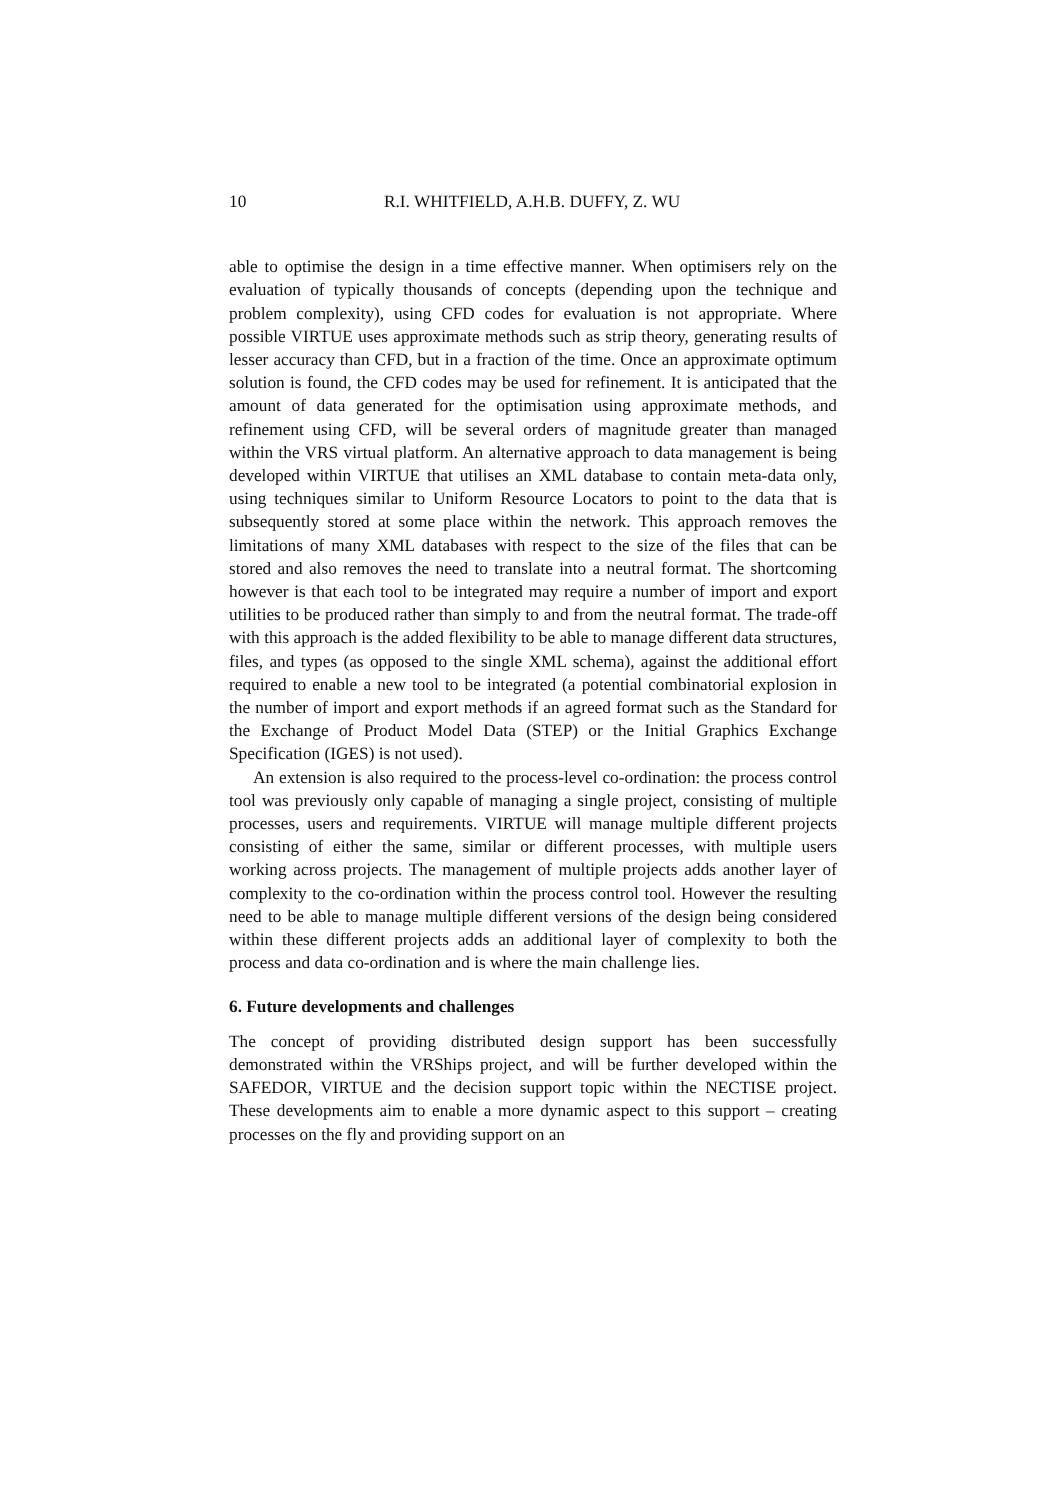10 R.I. WHITFIELD, A.H.B. DUFFY, Z. WU
able to optimise the design in a time effective manner. When optimisers rely on the evaluation of typically thousands of concepts (depending upon the technique and problem complexity), using CFD codes for evaluation is not appropriate. Where possible VIRTUE uses approximate methods such as strip theory, generating results of lesser accuracy than CFD, but in a fraction of the time. Once an approximate optimum solution is found, the CFD codes may be used for refinement. It is anticipated that the amount of data generated for the optimisation using approximate methods, and refinement using CFD, will be several orders of magnitude greater than managed within the VRS virtual platform. An alternative approach to data management is being developed within VIRTUE that utilises an XML database to contain meta-data only, using techniques similar to Uniform Resource Locators to point to the data that is subsequently stored at some place within the network. This approach removes the limitations of many XML databases with respect to the size of the files that can be stored and also removes the need to translate into a neutral format. The shortcoming however is that each tool to be integrated may require a number of import and export utilities to be produced rather than simply to and from the neutral format. The trade-off with this approach is the added flexibility to be able to manage different data structures, files, and types (as opposed to the single XML schema), against the additional effort required to enable a new tool to be integrated (a potential combinatorial explosion in the number of import and export methods if an agreed format such as the Standard for the Exchange of Product Model Data (STEP) or the Initial Graphics Exchange Specification (IGES) is not used).
An extension is also required to the process-level co-ordination: the process control tool was previously only capable of managing a single project, consisting of multiple processes, users and requirements. VIRTUE will manage multiple different projects consisting of either the same, similar or different processes, with multiple users working across projects. The management of multiple projects adds another layer of complexity to the co-ordination within the process control tool. However the resulting need to be able to manage multiple different versions of the design being considered within these different projects adds an additional layer of complexity to both the process and data co-ordination and is where the main challenge lies.
6. Future developments and challenges
The concept of providing distributed design support has been successfully demonstrated within the VRShips project, and will be further developed within the SAFEDOR, VIRTUE and the decision support topic within the NECTISE project. These developments aim to enable a more dynamic aspect to this support – creating processes on the fly and providing support on an